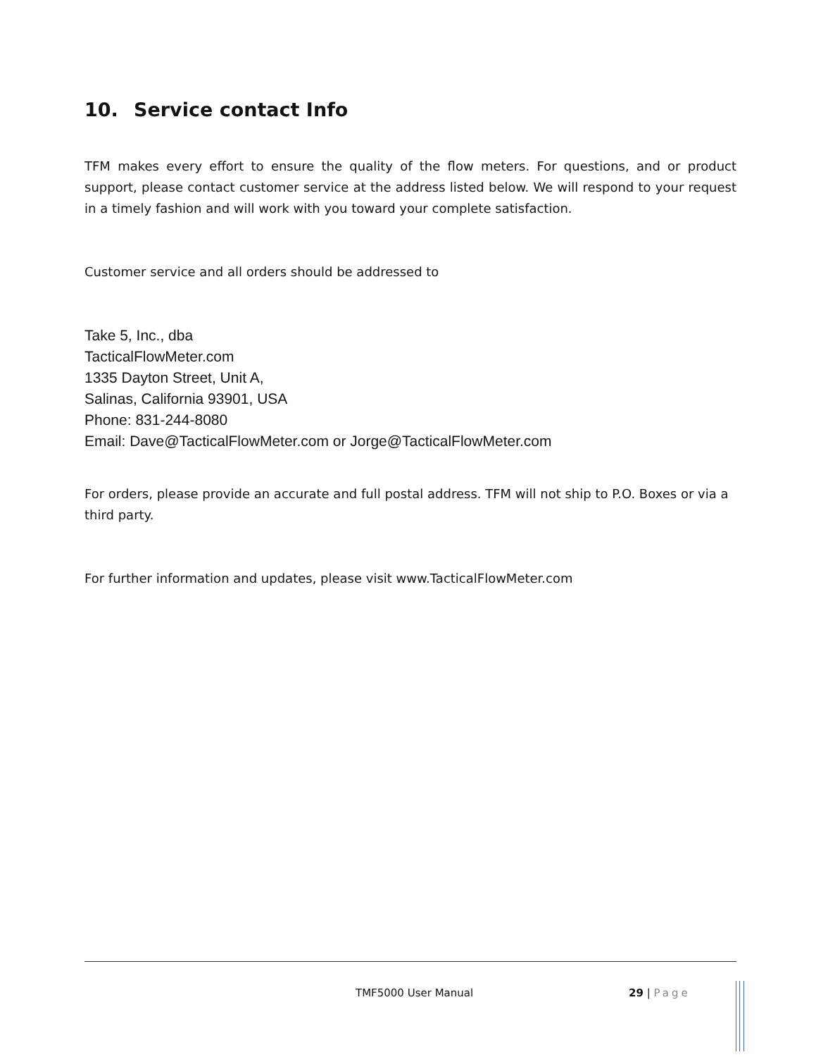10. Service contact Info
TFM makes every effort to ensure the quality of the flow meters. For questions, and or product support, please contact customer service at the address listed below. We will respond to your request in a timely fashion and will work with you toward your complete satisfaction.
Customer service and all orders should be addressed to
Take 5, Inc., dba
TacticalFlowMeter.com
1335 Dayton Street, Unit A,
Salinas, California 93901, USA
Phone: 831-244-8080
Email: Dave@TacticalFlowMeter.com or Jorge@TacticalFlowMeter.com
For orders, please provide an accurate and full postal address. TFM will not ship to P.O. Boxes or via a third party.
For further information and updates, please visit www.TacticalFlowMeter.com
TMF5000 User Manual 29 | Page